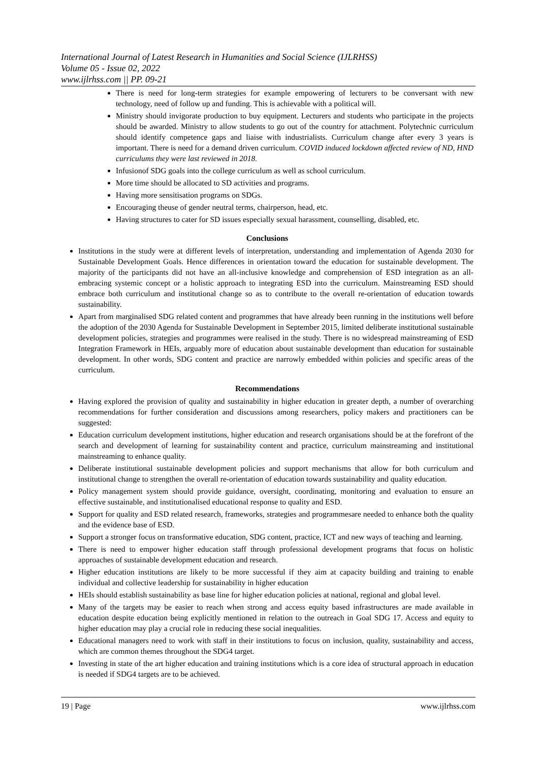International Journal of Latest Research in Humanities and Social Science (IJLRHSS)
Volume 05 - Issue 02, 2022
www.ijlrhss.com || PP. 09-21
There is need for long-term strategies for example empowering of lecturers to be conversant with new technology, need of follow up and funding. This is achievable with a political will.
Ministry should invigorate production to buy equipment. Lecturers and students who participate in the projects should be awarded. Ministry to allow students to go out of the country for attachment. Polytechnic curriculum should identify competence gaps and liaise with industrialists. Curriculum change after every 3 years is important. There is need for a demand driven curriculum. COVID induced lockdown affected review of ND, HND curriculums they were last reviewed in 2018.
Infusionof SDG goals into the college curriculum as well as school curriculum.
More time should be allocated to SD activities and programs.
Having more sensitisation programs on SDGs.
Encouraging theuse of gender neutral terms, chairperson, head, etc.
Having structures to cater for SD issues especially sexual harassment, counselling, disabled, etc.
Conclusions
Institutions in the study were at different levels of interpretation, understanding and implementation of Agenda 2030 for Sustainable Development Goals. Hence differences in orientation toward the education for sustainable development. The majority of the participants did not have an all-inclusive knowledge and comprehension of ESD integration as an all-embracing systemic concept or a holistic approach to integrating ESD into the curriculum. Mainstreaming ESD should embrace both curriculum and institutional change so as to contribute to the overall re-orientation of education towards sustainability.
Apart from marginalised SDG related content and programmes that have already been running in the institutions well before the adoption of the 2030 Agenda for Sustainable Development in September 2015, limited deliberate institutional sustainable development policies, strategies and programmes were realised in the study. There is no widespread mainstreaming of ESD Integration Framework in HEIs, arguably more of education about sustainable development than education for sustainable development. In other words, SDG content and practice are narrowly embedded within policies and specific areas of the curriculum.
Recommendations
Having explored the provision of quality and sustainability in higher education in greater depth, a number of overarching recommendations for further consideration and discussions among researchers, policy makers and practitioners can be suggested:
Education curriculum development institutions, higher education and research organisations should be at the forefront of the search and development of learning for sustainability content and practice, curriculum mainstreaming and institutional mainstreaming to enhance quality.
Deliberate institutional sustainable development policies and support mechanisms that allow for both curriculum and institutional change to strengthen the overall re-orientation of education towards sustainability and quality education.
Policy management system should provide guidance, oversight, coordinating, monitoring and evaluation to ensure an effective sustainable, and institutionalised educational response to quality and ESD.
Support for quality and ESD related research, frameworks, strategies and programmesare needed to enhance both the quality and the evidence base of ESD.
Support a stronger focus on transformative education, SDG content, practice, ICT and new ways of teaching and learning.
There is need to empower higher education staff through professional development programs that focus on holistic approaches of sustainable development education and research.
Higher education institutions are likely to be more successful if they aim at capacity building and training to enable individual and collective leadership for sustainability in higher education
HEIs should establish sustainability as base line for higher education policies at national, regional and global level.
Many of the targets may be easier to reach when strong and access equity based infrastructures are made available in education despite education being explicitly mentioned in relation to the outreach in Goal SDG 17. Access and equity to higher education may play a crucial role in reducing these social inequalities.
Educational managers need to work with staff in their institutions to focus on inclusion, quality, sustainability and access, which are common themes throughout the SDG4 target.
Investing in state of the art higher education and training institutions which is a core idea of structural approach in education is needed if SDG4 targets are to be achieved.
19 | Page www.ijlrhss.com